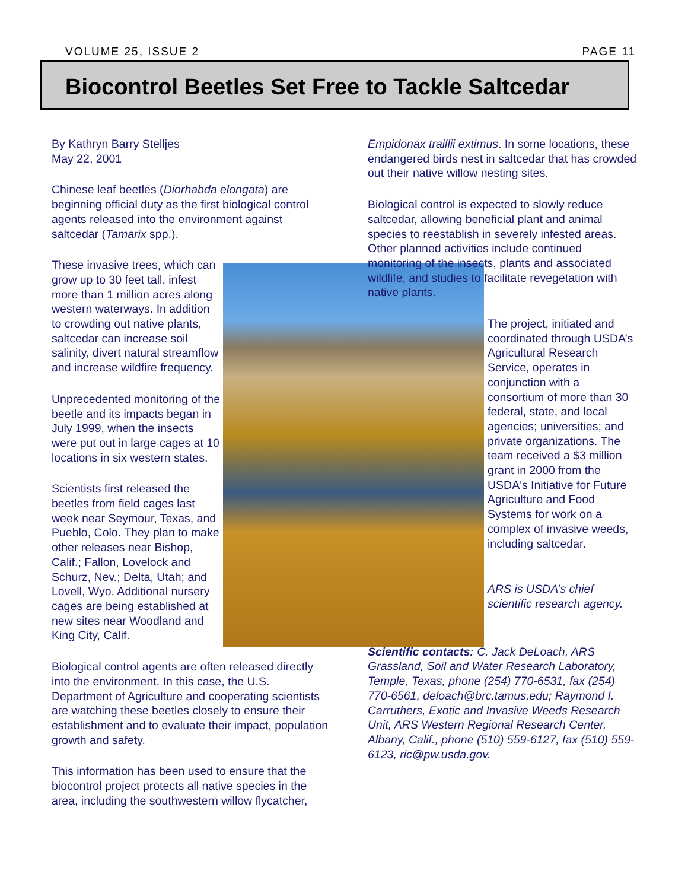VOLUME 25, ISSUE 2 PAGE 11
Biocontrol Beetles Set Free to Tackle Saltcedar
By Kathryn Barry Stelljes
May 22, 2001
Chinese leaf beetles (Diorhabda elongata) are beginning official duty as the first biological control agents released into the environment against saltcedar (Tamarix spp.).
These invasive trees, which can grow up to 30 feet tall, infest more than 1 million acres along western waterways. In addition to crowding out native plants, saltcedar can increase soil salinity, divert natural streamflow and increase wildfire frequency.
Unprecedented monitoring of the beetle and its impacts began in July 1999, when the insects were put out in large cages at 10 locations in six western states.
Scientists first released the beetles from field cages last week near Seymour, Texas, and Pueblo, Colo. They plan to make other releases near Bishop, Calif.; Fallon, Lovelock and Schurz, Nev.; Delta, Utah; and Lovell, Wyo. Additional nursery cages are being established at new sites near Woodland and King City, Calif.
Biological control agents are often released directly into the environment. In this case, the U.S. Department of Agriculture and cooperating scientists are watching these beetles closely to ensure their establishment and to evaluate their impact, population growth and safety.
This information has been used to ensure that the biocontrol project protects all native species in the area, including the southwestern willow flycatcher,
Empidonax traillii extimus. In some locations, these endangered birds nest in saltcedar that has crowded out their native willow nesting sites.
Biological control is expected to slowly reduce saltcedar, allowing beneficial plant and animal species to reestablish in severely infested areas. Other planned activities include continued monitoring of the insects, plants and associated wildlife, and studies to facilitate revegetation with native plants.
The project, initiated and coordinated through USDA’s Agricultural Research Service, operates in conjunction with a consortium of more than 30 federal, state, and local agencies; universities; and private organizations. The team received a $3 million grant in 2000 from the USDA's Initiative for Future Agriculture and Food Systems for work on a complex of invasive weeds, including saltcedar.
ARS is USDA’s chief scientific research agency.
Scientific contacts: C. Jack DeLoach, ARS Grassland, Soil and Water Research Laboratory, Temple, Texas, phone (254) 770-6531, fax (254) 770-6561, deloach@brc.tamus.edu; Raymond I. Carruthers, Exotic and Invasive Weeds Research Unit, ARS Western Regional Research Center, Albany, Calif., phone (510) 559-6127, fax (510) 559-6123, ric@pw.usda.gov.